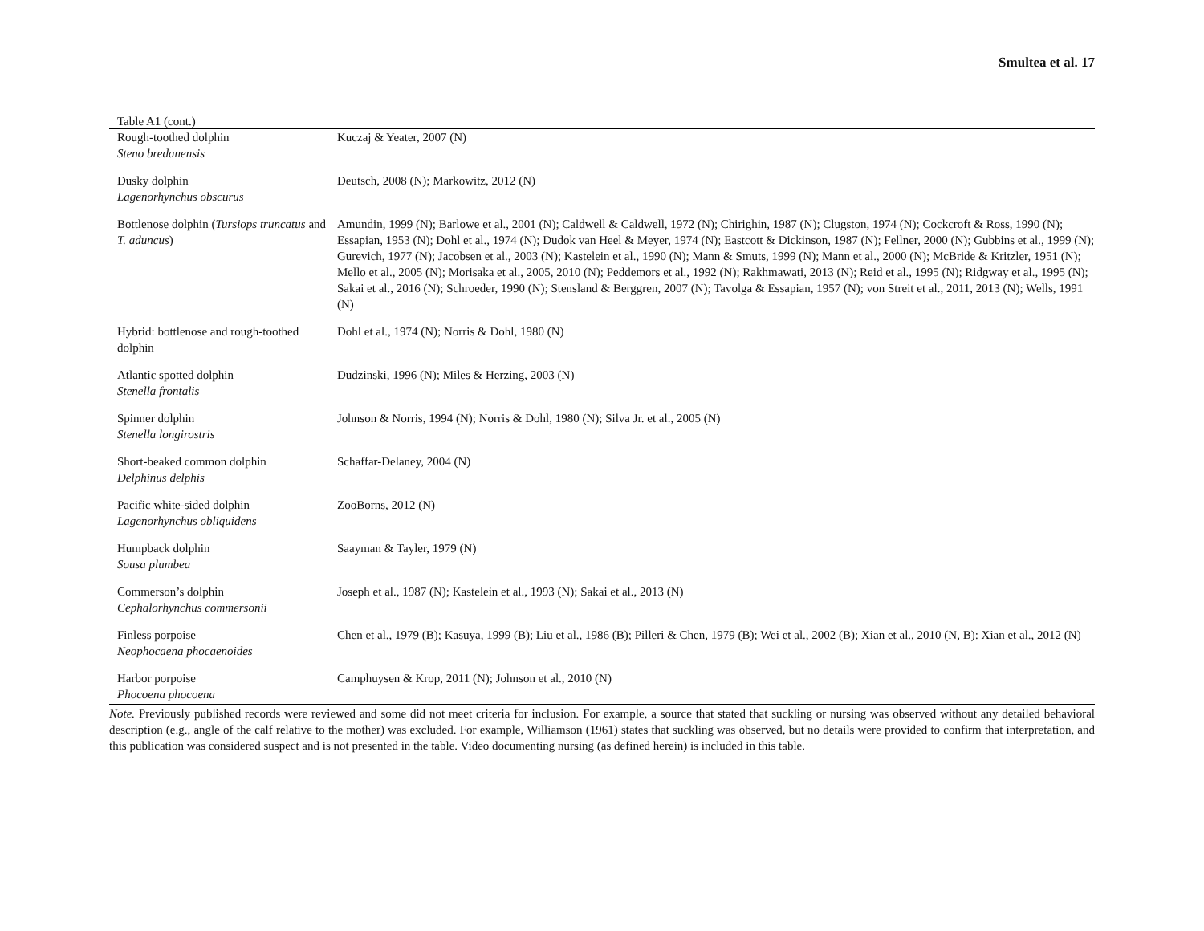Smultea et al. 17
Table A1 (cont.)
| Rough-toothed dolphin Steno bredanensis | Kuczaj & Yeater, 2007 (N) |
| Dusky dolphin Lagenorhynchus obscurus | Deutsch, 2008 (N); Markowitz, 2012 (N) |
| Bottlenose dolphin ( Tursiops truncatus and T. aduncus ) | Amundin, 1999 (N); Barlowe et al., 2001 (N); Caldwell & Caldwell, 1972 (N); Chirighin, 1987 (N); Clugston, 1974 (N); Cockcroft & Ross, 1990 (N); Essapian, 1953 (N); Dohl et al., 1974 (N); Dudok van Heel & Meyer, 1974 (N); Eastcott & Dickinson, 1987 (N); Fellner, 2000 (N); Gubbins et al., 1999 (N); Gurevich, 1977 (N); Jacobsen et al., 2003 (N); Kastelein et al., 1990 (N); Mann & Smuts, 1999 (N); Mann et al., 2000 (N); McBride & Kritzler, 1951 (N); Mello et al., 2005 (N); Morisaka et al., 2005, 2010 (N); Peddemors et al., 1992 (N); Rakhmawati, 2013 (N); Reid et al., 1995 (N); Ridgway et al., 1995 (N); Sakai et al., 2016 (N); Schroeder, 1990 (N); Stensland & Berggren, 2007 (N); Tavolga & Essapian, 1957 (N); von Streit et al., 2011, 2013 (N); Wells, 1991 (N) |
| Hybrid: bottlenose and rough-toothed dolphin | Dohl et al., 1974 (N); Norris & Dohl, 1980 (N) |
| Atlantic spotted dolphin Stenella frontalis | Dudzinski, 1996 (N); Miles & Herzing, 2003 (N) |
| Spinner dolphin Stenella longirostris | Johnson & Norris, 1994 (N); Norris & Dohl, 1980 (N); Silva Jr. et al., 2005 (N) |
| Short-beaked common dolphin Delphinus delphis | Schaffar-Delaney, 2004 (N) |
| Pacific white-sided dolphin Lagenorhynchus obliquidens | ZooBorns, 2012 (N) |
| Humpback dolphin Sousa plumbea | Saayman & Tayler, 1979 (N) |
| Commerson’s dolphin Cephalorhynchus commersonii | Joseph et al., 1987 (N); Kastelein et al., 1993 (N); Sakai et al., 2013 (N) |
| Finless porpoise Neophocaena phocaenoides | Chen et al., 1979 (B); Kasuya, 1999 (B); Liu et al., 1986 (B); Pilleri & Chen, 1979 (B); Wei et al., 2002 (B); Xian et al., 2010 (N, B): Xian et al., 2012 (N) |
| Harbor porpoise Phocoena phocoena | Camphuysen & Krop, 2011 (N); Johnson et al., 2010 (N) |
Note. Previously published records were reviewed and some did not meet criteria for inclusion. For example, a source that stated that suckling or nursing was observed without any detailed behavioral description (e.g., angle of the calf relative to the mother) was excluded. For example, Williamson (1961) states that suckling was observed, but no details were provided to confirm that interpretation, and this publication was considered suspect and is not presented in the table. Video documenting nursing (as defined herein) is included in this table.